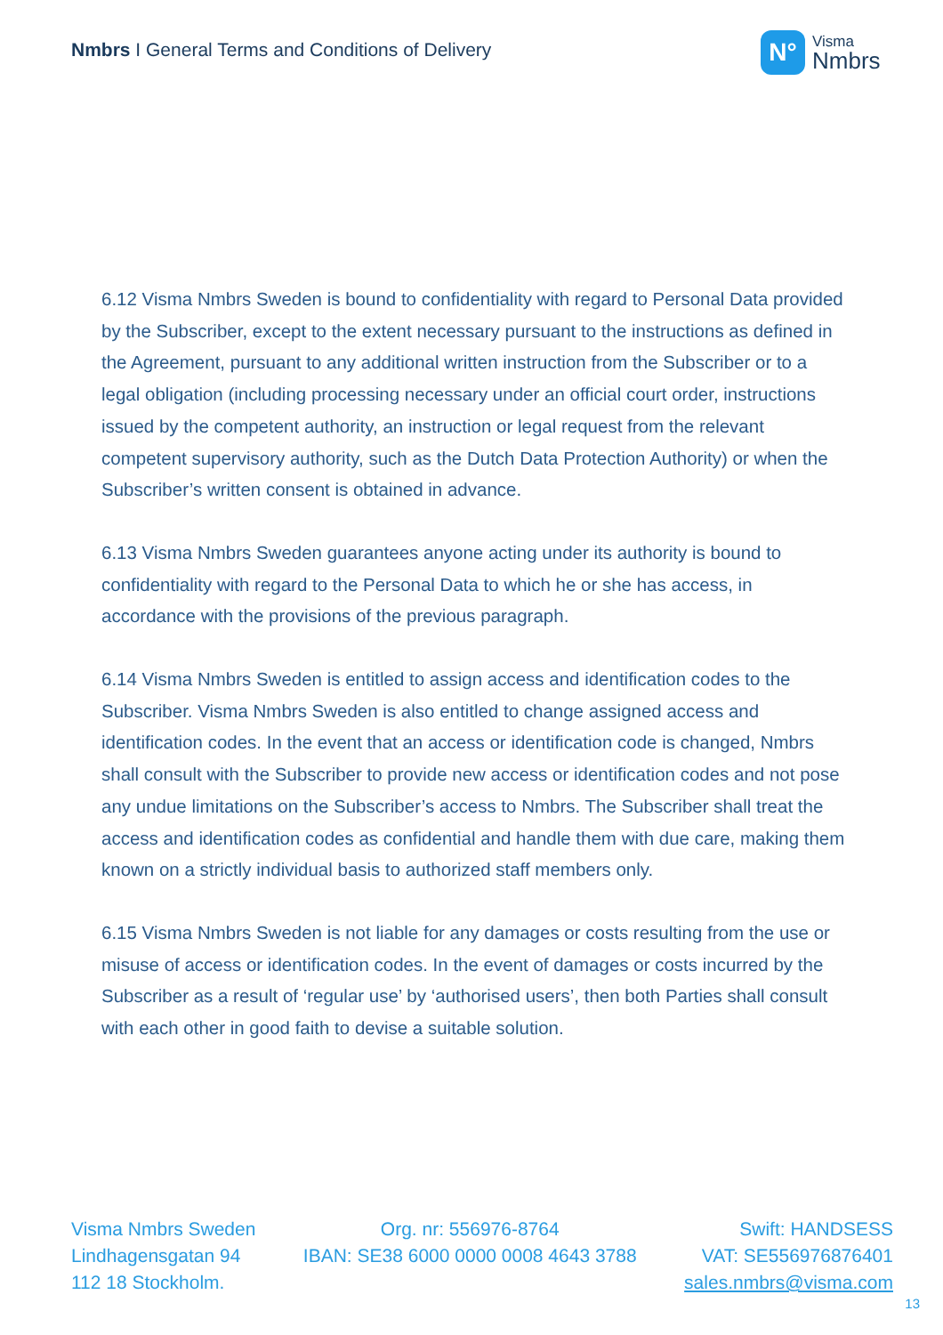Nmbrs I General Terms and Conditions of Delivery
N°
Visma
Nmbrs
6.12 Visma Nmbrs Sweden is bound to confidentiality with regard to Personal Data provided by the Subscriber, except to the extent necessary pursuant to the instructions as defined in the Agreement, pursuant to any additional written instruction from the Subscriber or to a legal obligation (including processing necessary under an official court order, instructions issued by the competent authority, an instruction or legal request from the relevant competent supervisory authority, such as the Dutch Data Protection Authority) or when the Subscriber’s written consent is obtained in advance.
6.13 Visma Nmbrs Sweden guarantees anyone acting under its authority is bound to confidentiality with regard to the Personal Data to which he or she has access, in accordance with the provisions of the previous paragraph.
6.14 Visma Nmbrs Sweden is entitled to assign access and identification codes to the Subscriber. Visma Nmbrs Sweden is also entitled to change assigned access and identification codes. In the event that an access or identification code is changed, Nmbrs shall consult with the Subscriber to provide new access or identification codes and not pose any undue limitations on the Subscriber’s access to Nmbrs. The Subscriber shall treat the access and identification codes as confidential and handle them with due care, making them known on a strictly individual basis to authorized staff members only.
6.15 Visma Nmbrs Sweden is not liable for any damages or costs resulting from the use or misuse of access or identification codes. In the event of damages or costs incurred by the Subscriber as a result of ‘regular use’ by ‘authorised users’, then both Parties shall consult with each other in good faith to devise a suitable solution.
Visma Nmbrs Sweden
Lindhagensgatan 94
112 18 Stockholm.
Org. nr: 556976-8764
IBAN: SE38 6000 0000 0008 4643 3788
Swift: HANDSESS
VAT: SE556976876401
sales.nmbrs@visma.com
13